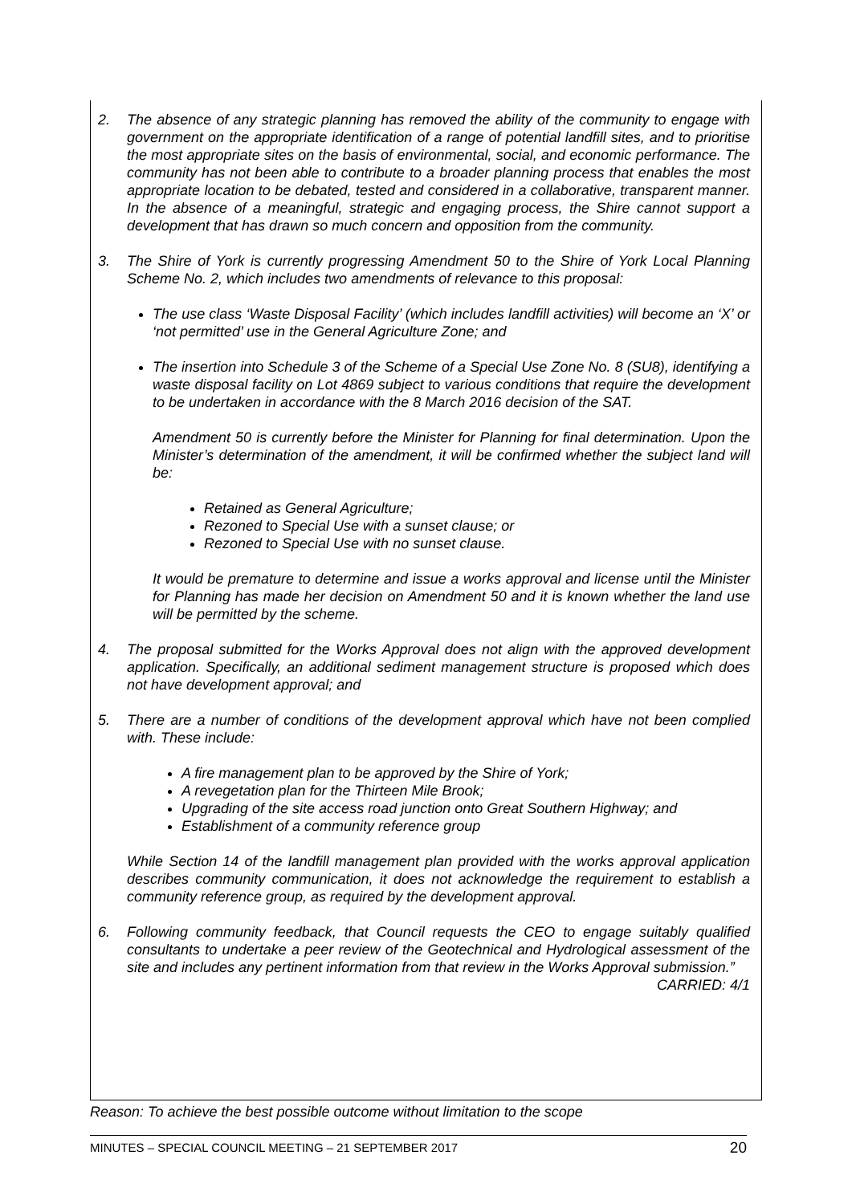2. The absence of any strategic planning has removed the ability of the community to engage with government on the appropriate identification of a range of potential landfill sites, and to prioritise the most appropriate sites on the basis of environmental, social, and economic performance. The community has not been able to contribute to a broader planning process that enables the most appropriate location to be debated, tested and considered in a collaborative, transparent manner. In the absence of a meaningful, strategic and engaging process, the Shire cannot support a development that has drawn so much concern and opposition from the community.
3. The Shire of York is currently progressing Amendment 50 to the Shire of York Local Planning Scheme No. 2, which includes two amendments of relevance to this proposal:
The use class ‘Waste Disposal Facility’ (which includes landfill activities) will become an ‘X’ or ‘not permitted’ use in the General Agriculture Zone; and
The insertion into Schedule 3 of the Scheme of a Special Use Zone No. 8 (SU8), identifying a waste disposal facility on Lot 4869 subject to various conditions that require the development to be undertaken in accordance with the 8 March 2016 decision of the SAT.
Amendment 50 is currently before the Minister for Planning for final determination. Upon the Minister’s determination of the amendment, it will be confirmed whether the subject land will be:
Retained as General Agriculture;
Rezoned to Special Use with a sunset clause; or
Rezoned to Special Use with no sunset clause.
It would be premature to determine and issue a works approval and license until the Minister for Planning has made her decision on Amendment 50 and it is known whether the land use will be permitted by the scheme.
4. The proposal submitted for the Works Approval does not align with the approved development application. Specifically, an additional sediment management structure is proposed which does not have development approval; and
5. There are a number of conditions of the development approval which have not been complied with. These include:
A fire management plan to be approved by the Shire of York;
A revegetation plan for the Thirteen Mile Brook;
Upgrading of the site access road junction onto Great Southern Highway; and
Establishment of a community reference group
While Section 14 of the landfill management plan provided with the works approval application describes community communication, it does not acknowledge the requirement to establish a community reference group, as required by the development approval.
6. Following community feedback, that Council requests the CEO to engage suitably qualified consultants to undertake a peer review of the Geotechnical and Hydrological assessment of the site and includes any pertinent information from that review in the Works Approval submission.”
CARRIED: 4/1
Reason: To achieve the best possible outcome without limitation to the scope
MINUTES – SPECIAL COUNCIL MEETING – 21 SEPTEMBER 2017 20